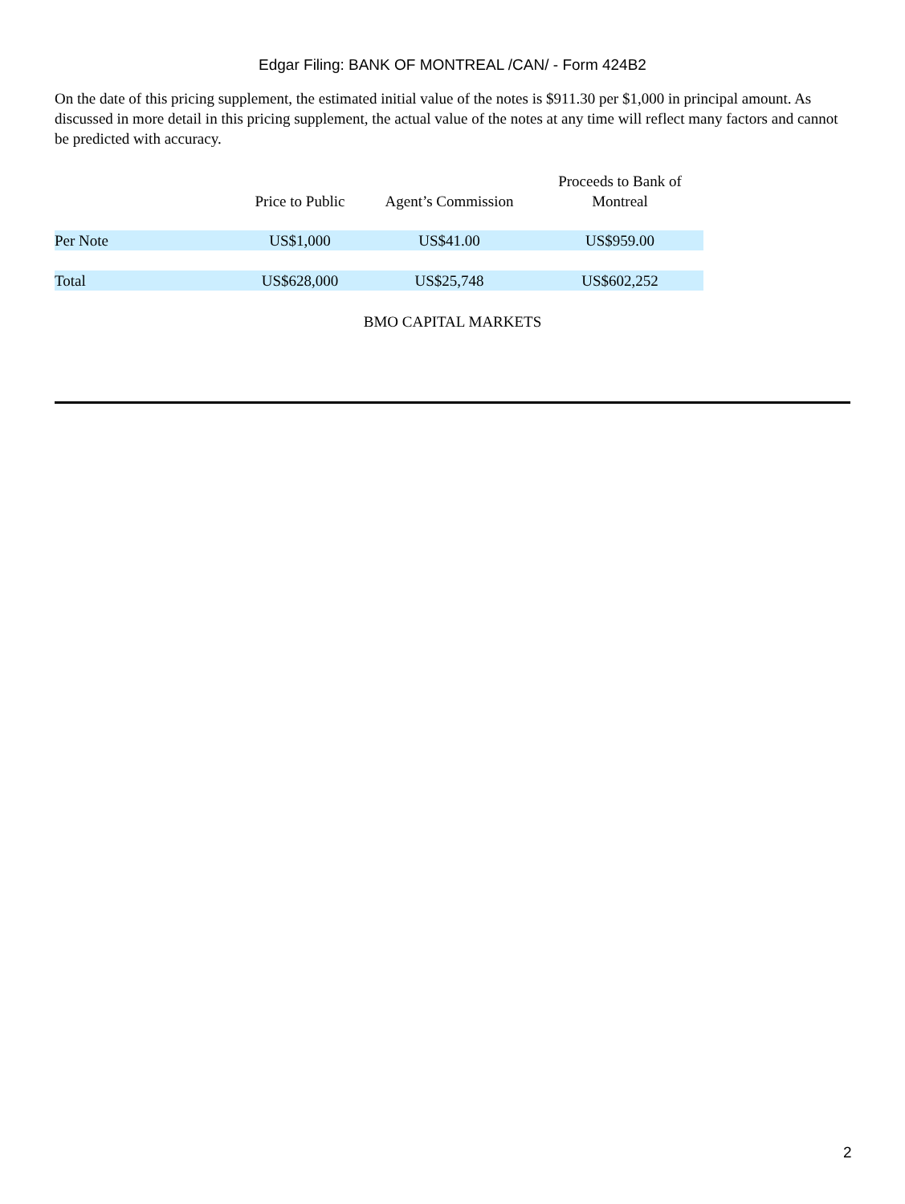Edgar Filing: BANK OF MONTREAL /CAN/ - Form 424B2
On the date of this pricing supplement, the estimated initial value of the notes is $911.30 per $1,000 in principal amount. As discussed in more detail in this pricing supplement, the actual value of the notes at any time will reflect many factors and cannot be predicted with accuracy.
| | Price to Public | Agent’s Commission | Proceeds to Bank of Montreal |
| --- | --- | --- | --- |
| Per Note | US$1,000 | US$41.00 | US$959.00 |
| Total | US$628,000 | US$25,748 | US$602,252 |
BMO CAPITAL MARKETS
2